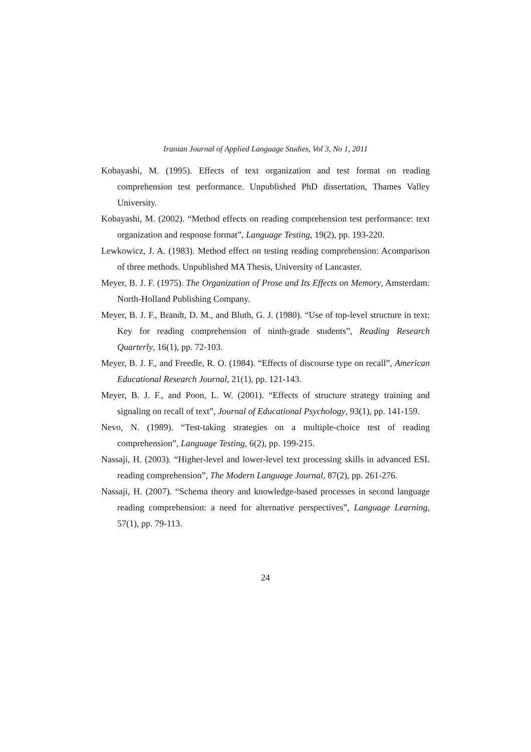Iranian Journal of Applied Language Studies, Vol 3, No 1, 2011
Kobayashi, M. (1995). Effects of text organization and test format on reading comprehension test performance. Unpublished PhD dissertation, Thames Valley University.
Kobayashi, M. (2002). “Method effects on reading comprehension test performance: text organization and response format”, Language Testing, 19(2), pp. 193-220.
Lewkowicz, J. A. (1983). Method effect on testing reading comprehension: Acomparison of three methods. Unpublished MA Thesis, University of Lancaster.
Meyer, B. J. F. (1975). The Organization of Prose and Its Effects on Memory, Amsterdam: North-Holland Publishing Company.
Meyer, B. J. F., Brandt, D. M., and Bluth, G. J. (1980). “Use of top-level structure in text: Key for reading comprehension of ninth-grade students”, Reading Research Quarterly, 16(1), pp. 72-103.
Meyer, B. J. F., and Freedle, R. O. (1984). “Effects of discourse type on recall”, American Educational Research Journal, 21(1), pp. 121-143.
Meyer, B. J. F., and Poon, L. W. (2001). “Effects of structure strategy training and signaling on recall of text”, Journal of Educational Psychology, 93(1), pp. 141-159.
Nevo, N. (1989). “Test-taking strategies on a multiple-choice test of reading comprehension”, Language Testing, 6(2), pp. 199-215.
Nassaji, H. (2003). “Higher-level and lower-level text processing skills in advanced ESL reading comprehension”, The Modern Language Journal, 87(2), pp. 261-276.
Nassaji, H. (2007). “Schema theory and knowledge-based processes in second language reading comprehension: a need for alternative perspectives”, Language Learning, 57(1), pp. 79-113.
24